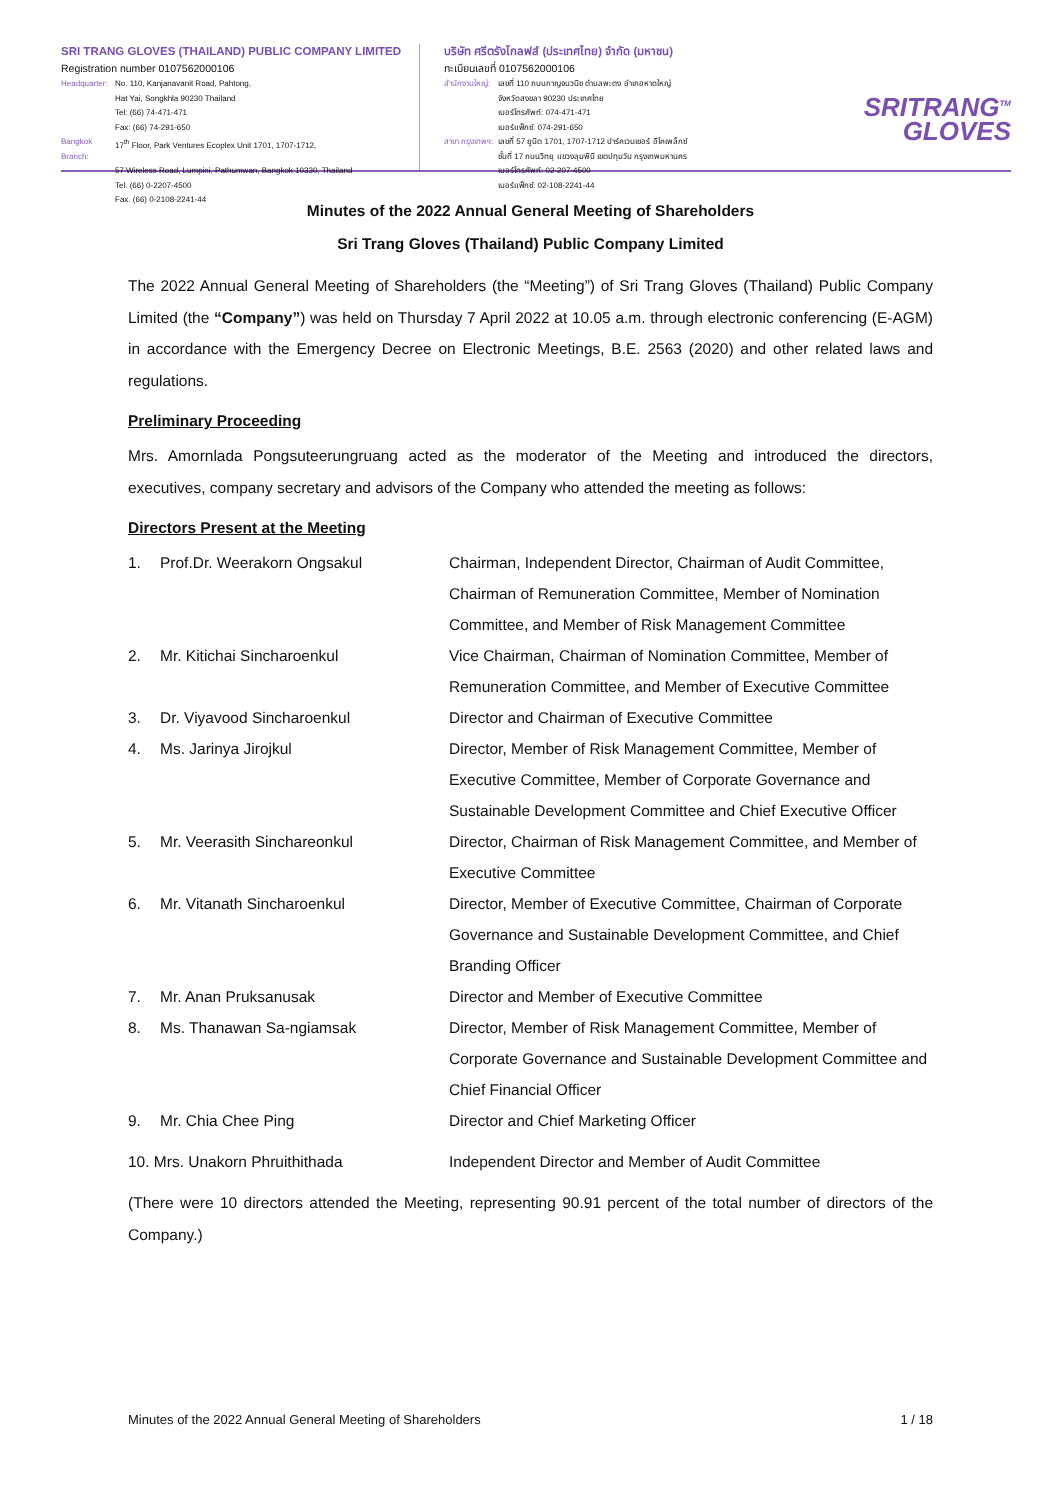SRI TRANG GLOVES (THAILAND) PUBLIC COMPANY LIMITED
Registration number 0107562000106
Headquarter: No. 110, Kanjanavanit Road, Pahtong,
Hat Yai, Songkhla 90230 Thailand
Tel: (66) 74-471-471
Fax: (66) 74-291-650
Bangkok Branch: 17<sup>th</sup> Floor, Park Ventures Ecoplex Unit 1701, 1707-1712,
57 Wireless Road, Lumpini, Pathumwan, Bangkok 10330, Thailand
Tel. (66) 0-2207-4500
Fax. (66) 0-2108-2241-44
บริษัท ศรีตรังโกลฟส์ (ประเทศไทย) จำกัด (มหาชน)
ทะเบียนเลขที่ 0107562000106
สำนักงานใหญ่: เลขที่ 110 ถนนกาญจนวนิช ตำบลพะตง อำเภอหาดใหญ่
จังหวัดสงขลา 90230 ประเทศไทย
เบอร์โทรศัพท์: 074-471-471
เบอร์แฟ็กซ์: 074-291-650
สาขา กรุงเทพฯ: เลขที่ 57 ยูนิต 1701, 1707-1712 ปาร์คเวนเชอร์ อีโคเพล็กซ์
ชั้นที่ 17 ถนนวิทยุ แขวงลุมพินี เขตปทุมวัน กรุงเทพมหานคร
เบอร์โทรศัพท์: 02-207-4500
เบอร์แฟ็กซ์: 02-108-2241-44
SRITRANG<sup>TM</sup>
GLOVES
Minutes of the 2022 Annual General Meeting of Shareholders
Sri Trang Gloves (Thailand) Public Company Limited
The 2022 Annual General Meeting of Shareholders (the “Meeting”) of Sri Trang Gloves (Thailand) Public Company Limited (the “Company”) was held on Thursday 7 April 2022 at 10.05 a.m. through electronic conferencing (E-AGM) in accordance with the Emergency Decree on Electronic Meetings, B.E. 2563 (2020) and other related laws and regulations.
Preliminary Proceeding
Mrs. Amornlada Pongsuteerungruang acted as the moderator of the Meeting and introduced the directors, executives, company secretary and advisors of the Company who attended the meeting as follows:
Directors Present at the Meeting
| 1. | Prof.Dr. Weerakorn Ongsakul | Chairman, Independent Director, Chairman of Audit Committee, Chairman of Remuneration Committee, Member of Nomination Committee, and Member of Risk Management Committee |
| 2. | Mr. Kitichai Sincharoenkul | Vice Chairman, Chairman of Nomination Committee, Member of Remuneration Committee, and Member of Executive Committee |
| 3. | Dr. Viyavood Sincharoenkul | Director and Chairman of Executive Committee |
| 4. | Ms. Jarinya Jirojkul | Director, Member of Risk Management Committee, Member of Executive Committee, Member of Corporate Governance and Sustainable Development Committee and Chief Executive Officer |
| 5. | Mr. Veerasith Sinchareonkul | Director, Chairman of Risk Management Committee, and Member of Executive Committee |
| 6. | Mr. Vitanath Sincharoenkul | Director, Member of Executive Committee, Chairman of Corporate Governance and Sustainable Development Committee, and Chief Branding Officer |
| 7. | Mr. Anan Pruksanusak | Director and Member of Executive Committee |
| 8. | Ms. Thanawan Sa-ngiamsak | Director, Member of Risk Management Committee, Member of Corporate Governance and Sustainable Development Committee and Chief Financial Officer |
| 9. | Mr. Chia Chee Ping | Director and Chief Marketing Officer |
| 10. Mrs. Unakorn Phruithithada | | Independent Director and Member of Audit Committee |
(There were 10 directors attended the Meeting, representing 90.91 percent of the total number of directors of the Company.)
Minutes of the 2022 Annual General Meeting of Shareholders 1 / 18